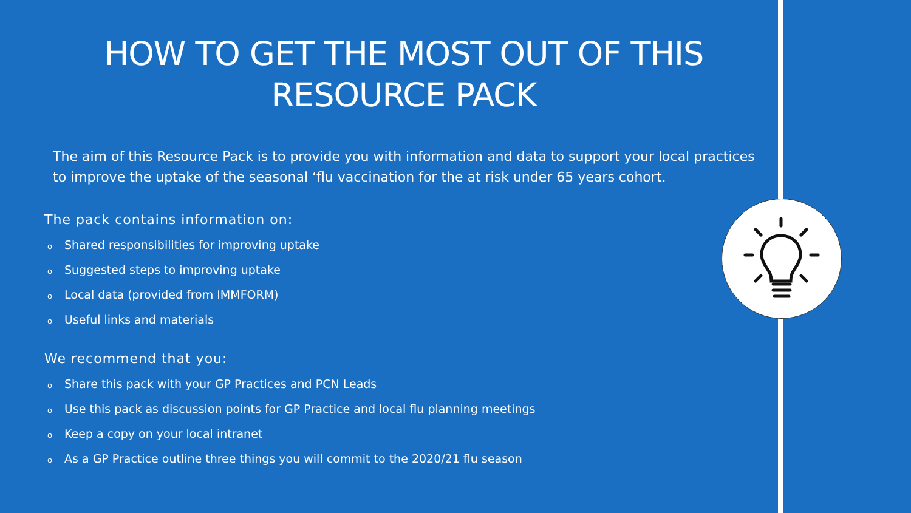HOW TO GET THE MOST OUT OF THIS RESOURCE PACK
The aim of this Resource Pack is to provide you with information and data to support your local practices to improve the uptake of the seasonal ‘flu vaccination for the at risk under 65 years cohort.
The pack contains information on:
o Shared responsibilities for improving uptake
o Suggested steps to improving uptake
o Local data (provided from IMMFORM)
o Useful links and materials
We recommend that you:
o Share this pack with your GP Practices and PCN Leads
o Use this pack as discussion points for GP Practice and local flu planning meetings
o Keep a copy on your local intranet
o As a GP Practice outline three things you will commit to the 2020/21 flu season